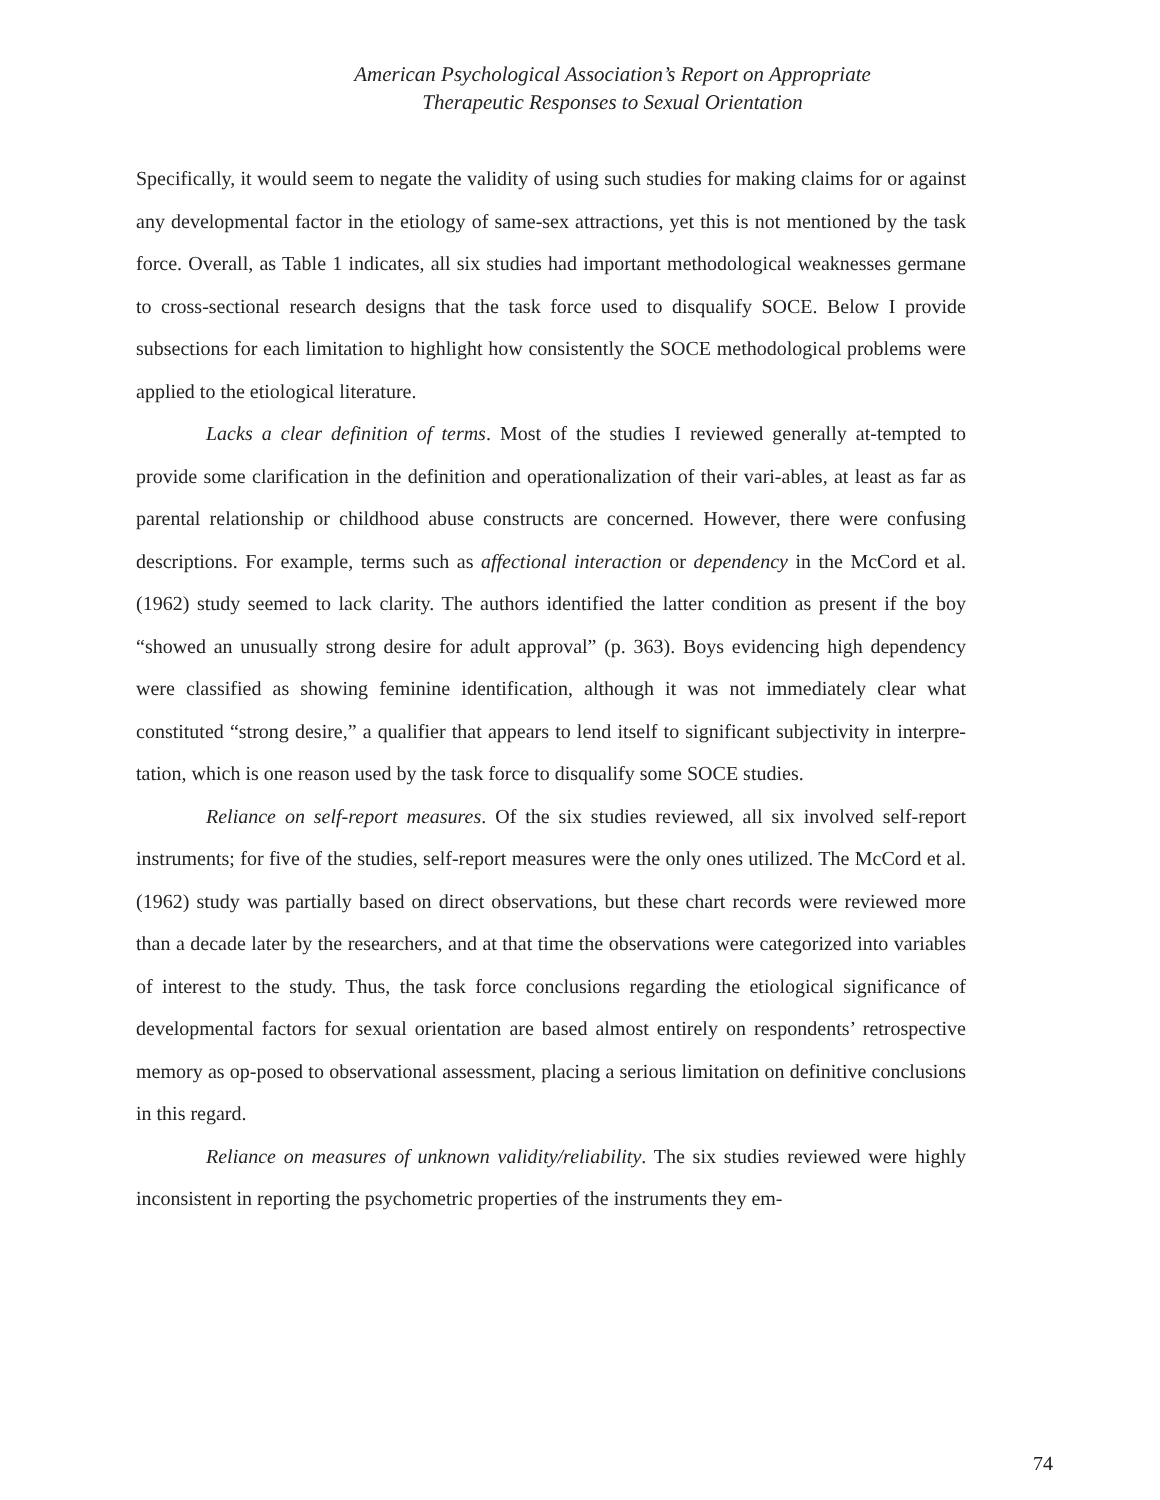American Psychological Association’s Report on Appropriate
Therapeutic Responses to Sexual Orientation
Specifically, it would seem to negate the validity of using such studies for making claims for or against any developmental factor in the etiology of same-sex attractions, yet this is not mentioned by the task force. Overall, as Table 1 indicates, all six studies had important methodological weaknesses germane to cross-sectional research designs that the task force used to disqualify SOCE. Below I provide subsections for each limitation to highlight how consistently the SOCE methodological problems were applied to the etiological literature.
Lacks a clear definition of terms. Most of the studies I reviewed generally at-tempted to provide some clarification in the definition and operationalization of their vari-ables, at least as far as parental relationship or childhood abuse constructs are concerned. However, there were confusing descriptions. For example, terms such as affectional interaction or dependency in the McCord et al. (1962) study seemed to lack clarity. The authors identified the latter condition as present if the boy “showed an unusually strong desire for adult approval” (p. 363). Boys evidencing high dependency were classified as showing feminine identification, although it was not immediately clear what constituted “strong desire,” a qualifier that appears to lend itself to significant subjectivity in interpre-tation, which is one reason used by the task force to disqualify some SOCE studies.
Reliance on self-report measures. Of the six studies reviewed, all six involved self-report instruments; for five of the studies, self-report measures were the only ones utilized. The McCord et al. (1962) study was partially based on direct observations, but these chart records were reviewed more than a decade later by the researchers, and at that time the observations were categorized into variables of interest to the study. Thus, the task force conclusions regarding the etiological significance of developmental factors for sexual orientation are based almost entirely on respondents’ retrospective memory as op-posed to observational assessment, placing a serious limitation on definitive conclusions in this regard.
Reliance on measures of unknown validity/reliability. The six studies reviewed were highly inconsistent in reporting the psychometric properties of the instruments they em-
74